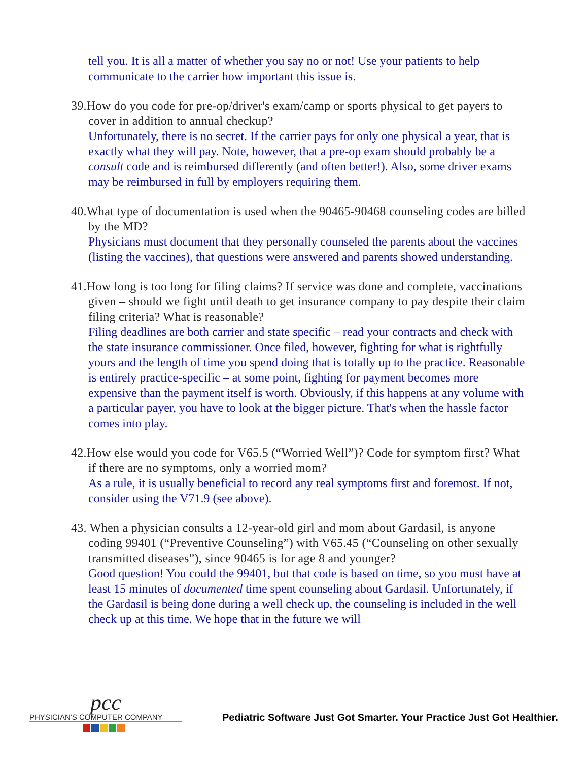tell you. It is all a matter of whether you say no or not! Use your patients to help communicate to the carrier how important this issue is.
39.How do you code for pre-op/driver's exam/camp or sports physical to get payers to cover in addition to annual checkup?
Unfortunately, there is no secret. If the carrier pays for only one physical a year, that is exactly what they will pay. Note, however, that a pre-op exam should probably be a consult code and is reimbursed differently (and often better!). Also, some driver exams may be reimbursed in full by employers requiring them.
40.What type of documentation is used when the 90465-90468 counseling codes are billed by the MD?
Physicians must document that they personally counseled the parents about the vaccines (listing the vaccines), that questions were answered and parents showed understanding.
41.How long is too long for filing claims? If service was done and complete, vaccinations given – should we fight until death to get insurance company to pay despite their claim filing criteria? What is reasonable?
Filing deadlines are both carrier and state specific – read your contracts and check with the state insurance commissioner. Once filed, however, fighting for what is rightfully yours and the length of time you spend doing that is totally up to the practice. Reasonable is entirely practice-specific – at some point, fighting for payment becomes more expensive than the payment itself is worth. Obviously, if this happens at any volume with a particular payer, you have to look at the bigger picture. That's when the hassle factor comes into play.
42.How else would you code for V65.5 (“Worried Well”)? Code for symptom first? What if there are no symptoms, only a worried mom?
As a rule, it is usually beneficial to record any real symptoms first and foremost. If not, consider using the V71.9 (see above).
43. When a physician consults a 12-year-old girl and mom about Gardasil, is anyone coding 99401 (“Preventive Counseling”) with V65.45 (“Counseling on other sexually transmitted diseases”), since 90465 is for age 8 and younger?
Good question! You could the 99401, but that code is based on time, so you must have at least 15 minutes of documented time spent counseling about Gardasil. Unfortunately, if the Gardasil is being done during a well check up, the counseling is included in the well check up at this time. We hope that in the future we will
pcc
PHYSICIAN'S COMPUTER COMPANY
Pediatric Software Just Got Smarter. Your Practice Just Got Healthier.